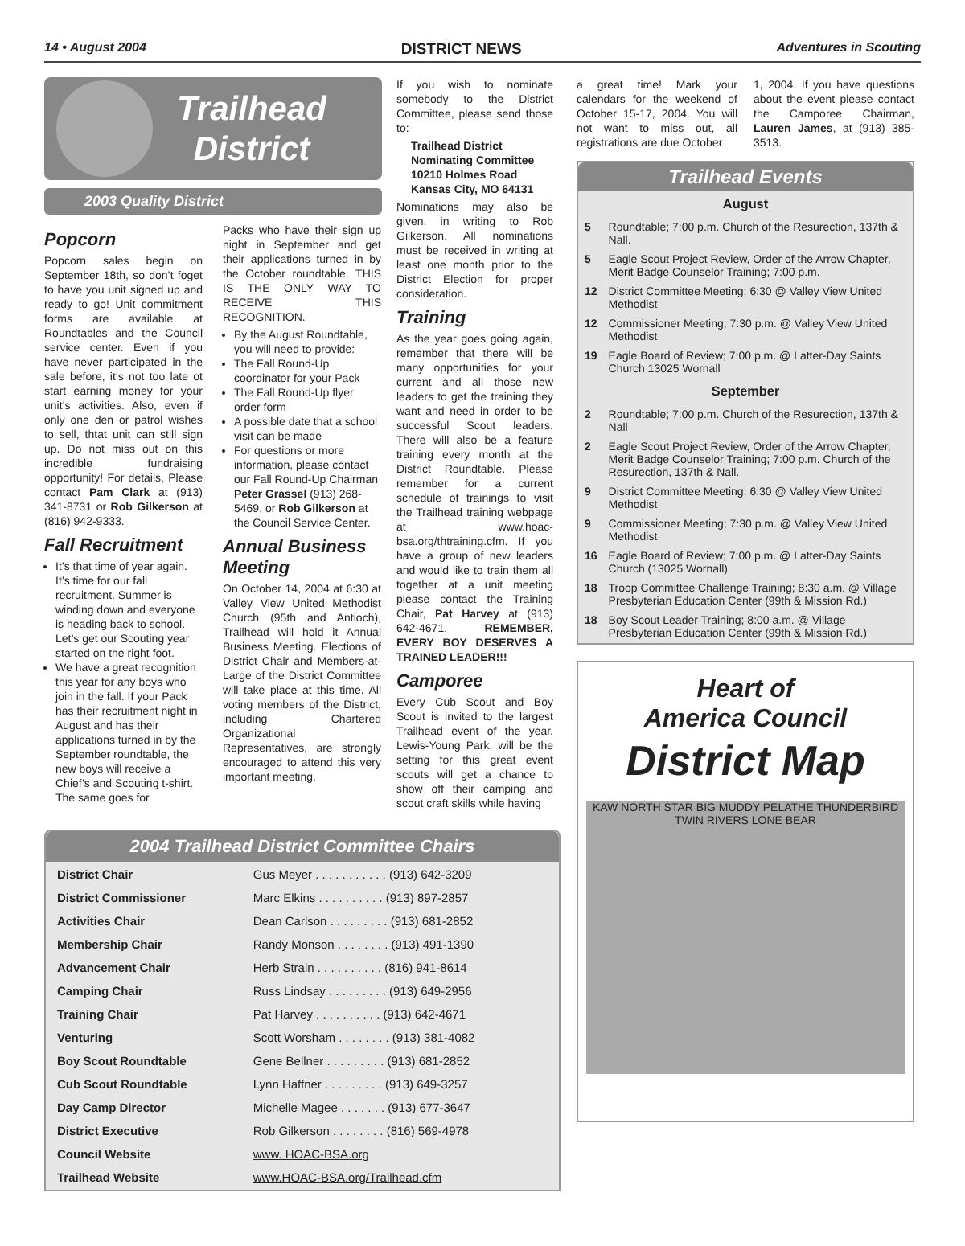14 • August 2004 DISTRICT NEWS Adventures in Scouting
Trailhead
District
2003 Quality District
Popcorn
Popcorn sales begin on September 18th, so don’t foget to have you unit signed up and ready to go! Unit commitment forms are available at Roundtables and the Council service center. Even if you have never participated in the sale before, it’s not too late ot start earning money for your unit’s activities. Also, even if only one den or patrol wishes to sell, thtat unit can still sign up. Do not miss out on this incredible fundraising opportunity! For details, Please contact Pam Clark at (913) 341-8731 or Rob Gilkerson at (816) 942-9333.
Fall Recruitment
It’s that time of year again. It’s time for our fall recruitment. Summer is winding down and everyone is heading back to school. Let’s get our Scouting year started on the right foot.
We have a great recognition this year for any boys who join in the fall. If your Pack has their recruitment night in August and has their applications turned in by the September roundtable, the new boys will receive a Chief’s and Scouting t-shirt. The same goes for
Packs who have their sign up night in September and get their applications turned in by the October roundtable. THIS IS THE ONLY WAY TO RECEIVE THIS RECOGNITION.
By the August Roundtable, you will need to provide:
The Fall Round-Up coordinator for your Pack
The Fall Round-Up flyer order form
A possible date that a school visit can be made
For questions or more information, please contact our Fall Round-Up Chairman Peter Grassel (913) 268-5469, or Rob Gilkerson at the Council Service Center.
Annual Business Meeting
On October 14, 2004 at 6:30 at Valley View United Methodist Church (95th and Antioch), Trailhead will hold it Annual Business Meeting. Elections of District Chair and Members-at-Large of the District Committee will take place at this time. All voting members of the District, including Chartered Organizational Representatives, are strongly encouraged to attend this very important meeting.
If you wish to nominate somebody to the District Committee, please send those to:
Trailhead District
Nominating Committee
10210 Holmes Road
Kansas City, MO 64131
Nominations may also be given, in writing to Rob Gilkerson. All nominations must be received in writing at least one month prior to the District Election for proper consideration.
Training
As the year goes going again, remember that there will be many opportunities for your current and all those new leaders to get the training they want and need in order to be successful Scout leaders. There will also be a feature training every month at the District Roundtable. Please remember for a current schedule of trainings to visit the Trailhead training webpage at www.hoac-bsa.org/thtraining.cfm. If you have a group of new leaders and would like to train them all together at a unit meeting please contact the Training Chair, Pat Harvey at (913) 642-4671. REMEMBER, EVERY BOY DESERVES A TRAINED LEADER!!!
Camporee
Every Cub Scout and Boy Scout is invited to the largest Trailhead event of the year. Lewis-Young Park, will be the setting for this great event scouts will get a chance to show off their camping and scout craft skills while having
2004 Trailhead District Committee Chairs
| District Chair | Gus Meyer . . . . . . . . . . . (913) 642-3209 |
| District Commissioner | Marc Elkins . . . . . . . . . . (913) 897-2857 |
| Activities Chair | Dean Carlson . . . . . . . . . (913) 681-2852 |
| Membership Chair | Randy Monson . . . . . . . . (913) 491-1390 |
| Advancement Chair | Herb Strain . . . . . . . . . . (816) 941-8614 |
| Camping Chair | Russ Lindsay . . . . . . . . . (913) 649-2956 |
| Training Chair | Pat Harvey . . . . . . . . . . (913) 642-4671 |
| Venturing | Scott Worsham . . . . . . . . (913) 381-4082 |
| Boy Scout Roundtable | Gene Bellner . . . . . . . . . (913) 681-2852 |
| Cub Scout Roundtable | Lynn Haffner . . . . . . . . . (913) 649-3257 |
| Day Camp Director | Michelle Magee . . . . . . . (913) 677-3647 |
| District Executive | Rob Gilkerson . . . . . . . . (816) 569-4978 |
| Council Website | www. HOAC-BSA.org |
| Trailhead Website | www.HOAC-BSA.org/Trailhead.cfm |
a great time! Mark your calendars for the weekend of October 15-17, 2004. You will not want to miss out, all registrations are due October
1, 2004. If you have questions about the event please contact the Camporee Chairman, Lauren James, at (913) 385-3513.
Trailhead Events
August
| 5 | Roundtable; 7:00 p.m. Church of the Resurection, 137th & Nall. |
| 5 | Eagle Scout Project Review, Order of the Arrow Chapter, Merit Badge Counselor Training; 7:00 p.m. |
| 12 | District Committee Meeting; 6:30 @ Valley View United Methodist |
| 12 | Commissioner Meeting; 7:30 p.m. @ Valley View United Methodist |
| 19 | Eagle Board of Review; 7:00 p.m. @ Latter-Day Saints Church 13025 Wornall |
September
| 2 | Roundtable; 7:00 p.m. Church of the Resurection, 137th & Nall |
| 2 | Eagle Scout Project Review, Order of the Arrow Chapter, Merit Badge Counselor Training; 7:00 p.m. Church of the Resurection, 137th & Nall. |
| 9 | District Committee Meeting; 6:30 @ Valley View United Methodist |
| 9 | Commissioner Meeting; 7:30 p.m. @ Valley View United Methodist |
| 16 | Eagle Board of Review; 7:00 p.m. @ Latter-Day Saints Church (13025 Wornall) |
| 18 | Troop Committee Challenge Training; 8:30 a.m. @ Village Presbyterian Education Center (99th & Mission Rd.) |
| 18 | Boy Scout Leader Training; 8:00 a.m. @ Village Presbyterian Education Center (99th & Mission Rd.) |
Heart of
America Council
District Map
KAW NORTH STAR BIG MUDDY PELATHE THUNDERBIRD TWIN RIVERS LONE BEAR